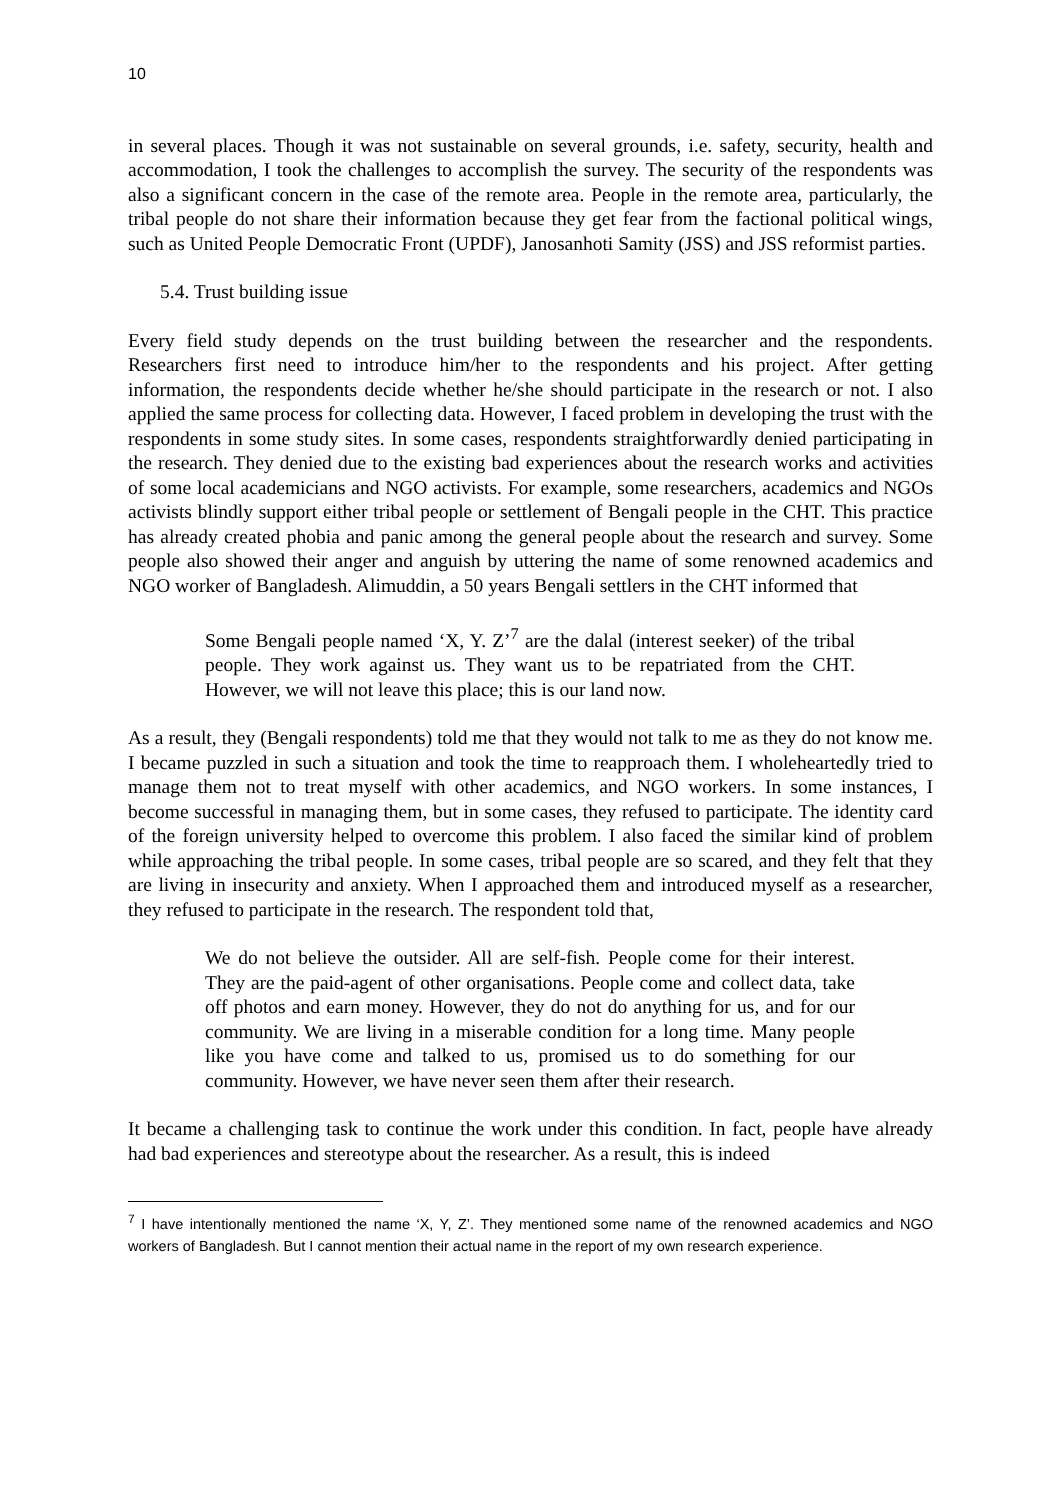10
in several places. Though it was not sustainable on several grounds, i.e. safety, security, health and accommodation, I took the challenges to accomplish the survey. The security of the respondents was also a significant concern in the case of the remote area. People in the remote area, particularly, the tribal people do not share their information because they get fear from the factional political wings, such as United People Democratic Front (UPDF), Janosanhoti Samity (JSS) and JSS reformist parties.
5.4. Trust building issue
Every field study depends on the trust building between the researcher and the respondents. Researchers first need to introduce him/her to the respondents and his project. After getting information, the respondents decide whether he/she should participate in the research or not. I also applied the same process for collecting data. However, I faced problem in developing the trust with the respondents in some study sites. In some cases, respondents straightforwardly denied participating in the research. They denied due to the existing bad experiences about the research works and activities of some local academicians and NGO activists. For example, some researchers, academics and NGOs activists blindly support either tribal people or settlement of Bengali people in the CHT. This practice has already created phobia and panic among the general people about the research and survey. Some people also showed their anger and anguish by uttering the name of some renowned academics and NGO worker of Bangladesh. Alimuddin, a 50 years Bengali settlers in the CHT informed that
Some Bengali people named ‘X, Y. Z’<sup>7</sup> are the dalal (interest seeker) of the tribal people. They work against us. They want us to be repatriated from the CHT. However, we will not leave this place; this is our land now.
As a result, they (Bengali respondents) told me that they would not talk to me as they do not know me. I became puzzled in such a situation and took the time to reapproach them. I wholeheartedly tried to manage them not to treat myself with other academics, and NGO workers. In some instances, I become successful in managing them, but in some cases, they refused to participate. The identity card of the foreign university helped to overcome this problem. I also faced the similar kind of problem while approaching the tribal people. In some cases, tribal people are so scared, and they felt that they are living in insecurity and anxiety. When I approached them and introduced myself as a researcher, they refused to participate in the research. The respondent told that,
We do not believe the outsider. All are self-fish. People come for their interest. They are the paid-agent of other organisations. People come and collect data, take off photos and earn money. However, they do not do anything for us, and for our community. We are living in a miserable condition for a long time. Many people like you have come and talked to us, promised us to do something for our community. However, we have never seen them after their research.
It became a challenging task to continue the work under this condition. In fact, people have already had bad experiences and stereotype about the researcher. As a result, this is indeed
<sup>7</sup> I have intentionally mentioned the name ‘X, Y, Z’. They mentioned some name of the renowned academics and NGO workers of Bangladesh. But I cannot mention their actual name in the report of my own research experience.